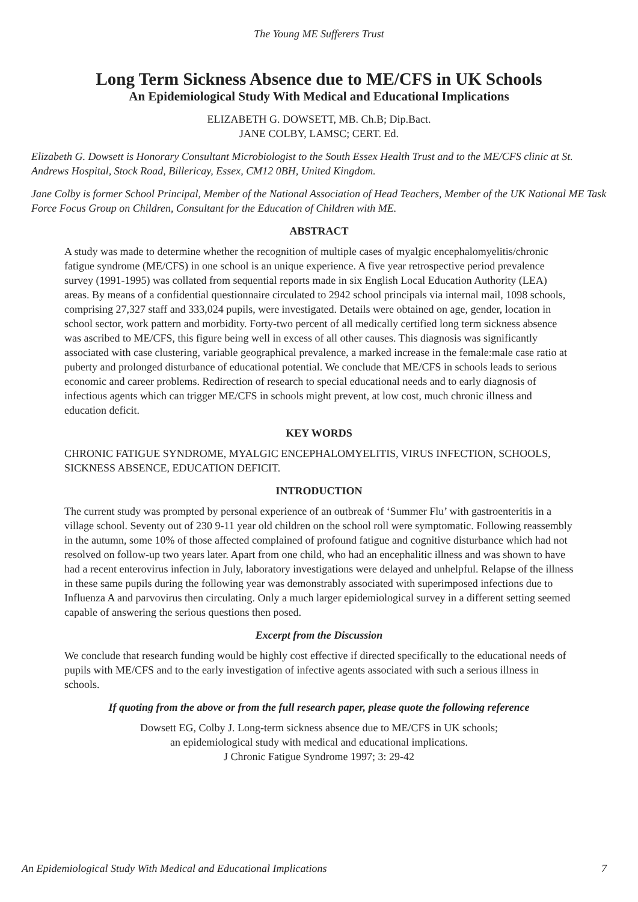The Young ME Sufferers Trust
Long Term Sickness Absence due to ME/CFS in UK Schools
An Epidemiological Study With Medical and Educational Implications
ELIZABETH G. DOWSETT, MB. Ch.B; Dip.Bact.
JANE COLBY, LAMSC; CERT. Ed.
Elizabeth G. Dowsett is Honorary Consultant Microbiologist to the South Essex Health Trust and to the ME/CFS clinic at St. Andrews Hospital, Stock Road, Billericay, Essex, CM12 0BH, United Kingdom.
Jane Colby is former School Principal, Member of the National Association of Head Teachers, Member of the UK National ME Task Force Focus Group on Children, Consultant for the Education of Children with ME.
ABSTRACT
A study was made to determine whether the recognition of multiple cases of myalgic encephalomyelitis/chronic fatigue syndrome (ME/CFS) in one school is an unique experience. A five year retrospective period prevalence survey (1991-1995) was collated from sequential reports made in six English Local Education Authority (LEA) areas. By means of a confidential questionnaire circulated to 2942 school principals via internal mail, 1098 schools, comprising 27,327 staff and 333,024 pupils, were investigated. Details were obtained on age, gender, location in school sector, work pattern and morbidity. Forty-two percent of all medically certified long term sickness absence was ascribed to ME/CFS, this figure being well in excess of all other causes. This diagnosis was significantly associated with case clustering, variable geographical prevalence, a marked increase in the female:male case ratio at puberty and prolonged disturbance of educational potential. We conclude that ME/CFS in schools leads to serious economic and career problems. Redirection of research to special educational needs and to early diagnosis of infectious agents which can trigger ME/CFS in schools might prevent, at low cost, much chronic illness and education deficit.
KEY WORDS
CHRONIC FATIGUE SYNDROME, MYALGIC ENCEPHALOMYELITIS, VIRUS INFECTION, SCHOOLS, SICKNESS ABSENCE, EDUCATION DEFICIT.
INTRODUCTION
The current study was prompted by personal experience of an outbreak of ‘Summer Flu’ with gastroenteritis in a village school. Seventy out of 230 9-11 year old children on the school roll were symptomatic. Following reassembly in the autumn, some 10% of those affected complained of profound fatigue and cognitive disturbance which had not resolved on follow-up two years later. Apart from one child, who had an encephalitic illness and was shown to have had a recent enterovirus infection in July, laboratory investigations were delayed and unhelpful. Relapse of the illness in these same pupils during the following year was demonstrably associated with superimposed infections due to Influenza A and parvovirus then circulating. Only a much larger epidemiological survey in a different setting seemed capable of answering the serious questions then posed.
Excerpt from the Discussion
We conclude that research funding would be highly cost effective if directed specifically to the educational needs of pupils with ME/CFS and to the early investigation of infective agents associated with such a serious illness in schools.
If quoting from the above or from the full research paper, please quote the following reference
Dowsett EG, Colby J. Long-term sickness absence due to ME/CFS in UK schools;
an epidemiological study with medical and educational implications.
J Chronic Fatigue Syndrome 1997; 3: 29-42
An Epidemiological Study With Medical and Educational Implications 7